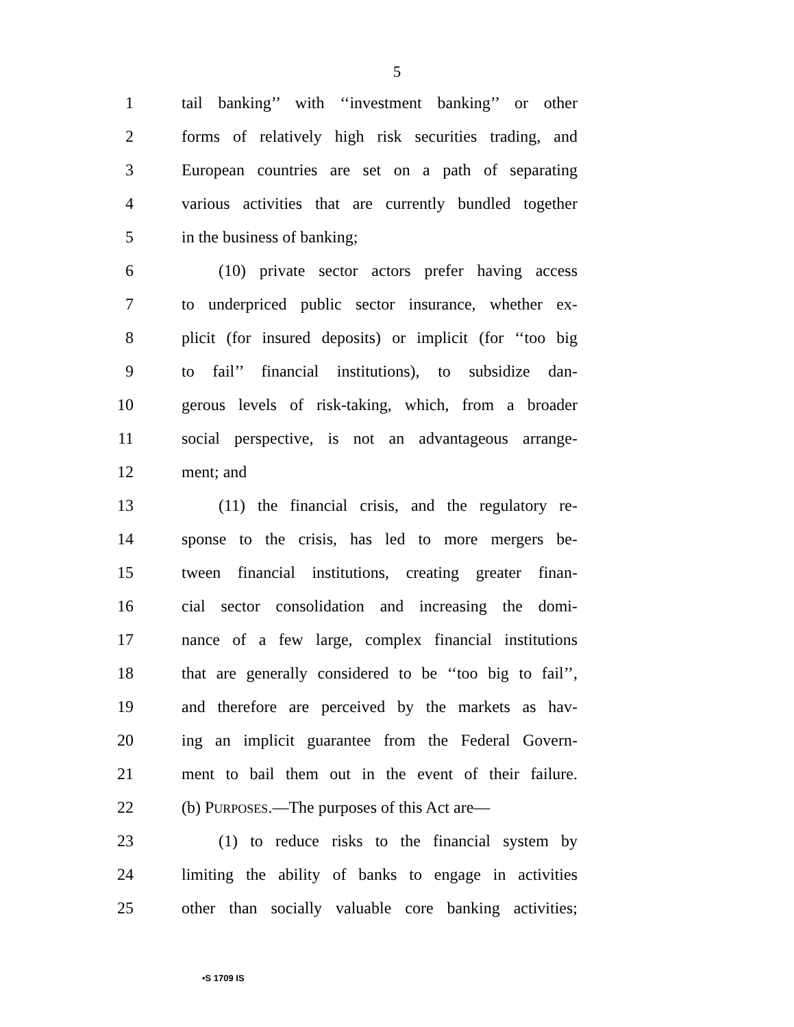5
1 tail banking’’ with ‘‘investment banking’’ or other
2 forms of relatively high risk securities trading, and
3 European countries are set on a path of separating
4 various activities that are currently bundled together
5 in the business of banking;
6 (10) private sector actors prefer having access
7 to underpriced public sector insurance, whether ex-
8 plicit (for insured deposits) or implicit (for ‘‘too big
9 to fail’’ financial institutions), to subsidize dan-
10 gerous levels of risk-taking, which, from a broader
11 social perspective, is not an advantageous arrange-
12 ment; and
13 (11) the financial crisis, and the regulatory re-
14 sponse to the crisis, has led to more mergers be-
15 tween financial institutions, creating greater finan-
16 cial sector consolidation and increasing the domi-
17 nance of a few large, complex financial institutions
18 that are generally considered to be ‘‘too big to fail’’,
19 and therefore are perceived by the markets as hav-
20 ing an implicit guarantee from the Federal Govern-
21 ment to bail them out in the event of their failure.
22 (b) PURPOSES.—The purposes of this Act are—
23 (1) to reduce risks to the financial system by
24 limiting the ability of banks to engage in activities
25 other than socially valuable core banking activities;
•S 1709 IS